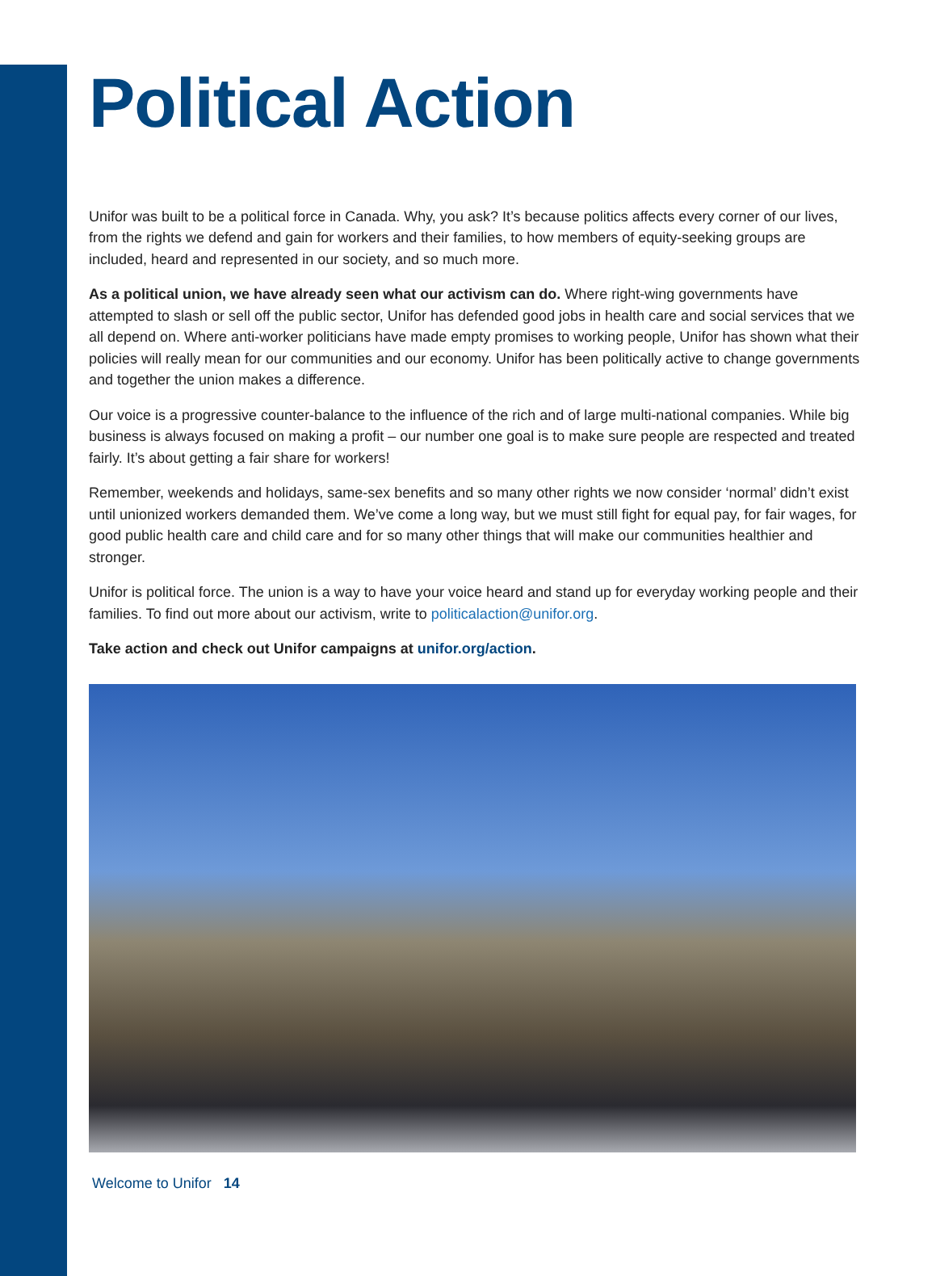Political Action
Unifor was built to be a political force in Canada. Why, you ask? It’s because politics affects every corner of our lives, from the rights we defend and gain for workers and their families, to how members of equity-seeking groups are included, heard and represented in our society, and so much more.
As a political union, we have already seen what our activism can do. Where right-wing governments have attempted to slash or sell off the public sector, Unifor has defended good jobs in health care and social services that we all depend on. Where anti-worker politicians have made empty promises to working people, Unifor has shown what their policies will really mean for our communities and our economy. Unifor has been politically active to change governments and together the union makes a difference.
Our voice is a progressive counter-balance to the influence of the rich and of large multi-national companies. While big business is always focused on making a profit – our number one goal is to make sure people are respected and treated fairly. It’s about getting a fair share for workers!
Remember, weekends and holidays, same-sex benefits and so many other rights we now consider ‘normal’ didn’t exist until unionized workers demanded them. We’ve come a long way, but we must still fight for equal pay, for fair wages, for good public health care and child care and for so many other things that will make our communities healthier and stronger.
Unifor is political force. The union is a way to have your voice heard and stand up for everyday working people and their families. To find out more about our activism, write to politicalaction@unifor.org.
Take action and check out Unifor campaigns at unifor.org/action.
Welcome to Unifor 14